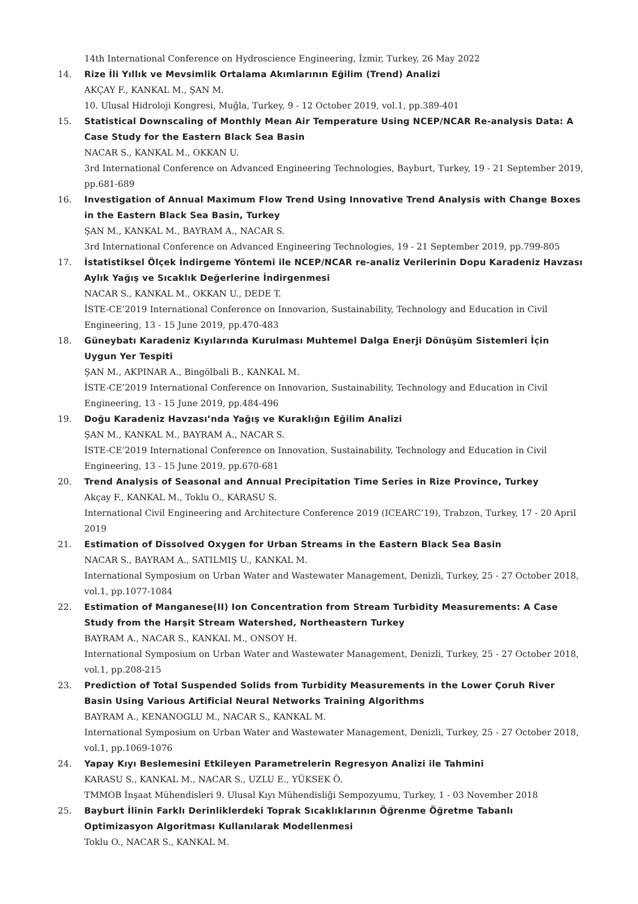14th International Conference on Hydroscience Engineering, İzmir, Turkey, 26 May 2022
14. Rize İli Yıllık ve Mevsimlik Ortalama Akımlarının Eğilim (Trend) Analizi
AKÇAY F., KANKAL M., ŞAN M.
10. Ulusal Hidroloji Kongresi, Muğla, Turkey, 9 - 12 October 2019, vol.1, pp.389-401
15. Statistical Downscaling of Monthly Mean Air Temperature Using NCEP/NCAR Re-analysis Data: A Case Study for the Eastern Black Sea Basin
NACAR S., KANKAL M., OKKAN U.
3rd International Conference on Advanced Engineering Technologies, Bayburt, Turkey, 19 - 21 September 2019, pp.681-689
16. Investigation of Annual Maximum Flow Trend Using Innovative Trend Analysis with Change Boxes in the Eastern Black Sea Basin, Turkey
ŞAN M., KANKAL M., BAYRAM A., NACAR S.
3rd International Conference on Advanced Engineering Technologies, 19 - 21 September 2019, pp.799-805
17. İstatistiksel Ölçek İndirgeme Yöntemi ile NCEP/NCAR re-analiz Verilerinin Dopu Karadeniz Havzası Aylık Yağış ve Sıcaklık Değerlerine İndirgenmesi
NACAR S., KANKAL M., OKKAN U., DEDE T.
İSTE-CE’2019 International Conference on Innovarion, Sustainability, Technology and Education in Civil Engineering, 13 - 15 June 2019, pp.470-483
18. Güneybatı Karadeniz Kıyılarında Kurulması Muhtemel Dalga Enerji Dönüşüm Sistemleri İçin Uygun Yer Tespiti
ŞAN M., AKPINAR A., Bingölbali B., KANKAL M.
İSTE-CE’2019 International Conference on Innovarion, Sustainability, Technology and Education in Civil Engineering, 13 - 15 June 2019, pp.484-496
19. Doğu Karadeniz Havzası’nda Yağış ve Kuraklığın Eğilim Analizi
ŞAN M., KANKAL M., BAYRAM A., NACAR S.
İSTE-CE’2019 International Conference on Innovation, Sustainability, Technology and Education in Civil Engineering, 13 - 15 June 2019, pp.670-681
20. Trend Analysis of Seasonal and Annual Precipitation Time Series in Rize Province, Turkey
Akçay F., KANKAL M., Toklu O., KARASU S.
International Civil Engineering and Architecture Conference 2019 (ICEARC’19), Trabzon, Turkey, 17 - 20 April 2019
21. Estimation of Dissolved Oxygen for Urban Streams in the Eastern Black Sea Basin
NACAR S., BAYRAM A., SATILMIŞ U., KANKAL M.
International Symposium on Urban Water and Wastewater Management, Denizli, Turkey, 25 - 27 October 2018, vol.1, pp.1077-1084
22. Estimation of Manganese(II) Ion Concentration from Stream Turbidity Measurements: A Case Study from the Harşit Stream Watershed, Northeastern Turkey
BAYRAM A., NACAR S., KANKAL M., ONSOY H.
International Symposium on Urban Water and Wastewater Management, Denizli, Turkey, 25 - 27 October 2018, vol.1, pp.208-215
23. Prediction of Total Suspended Solids from Turbidity Measurements in the Lower Çoruh River Basin Using Various Artificial Neural Networks Training Algorithms
BAYRAM A., KENANOGLU M., NACAR S., KANKAL M.
International Symposium on Urban Water and Wastewater Management, Denizli, Turkey, 25 - 27 October 2018, vol.1, pp.1069-1076
24. Yapay Kıyı Beslemesini Etkileyen Parametrelerin Regresyon Analizi ile Tahmini
KARASU S., KANKAL M., NACAR S., UZLU E., YÜKSEK Ö.
TMMOB İnşaat Mühendisleri 9. Ulusal Kıyı Mühendisliği Sempozyumu, Turkey, 1 - 03 November 2018
25. Bayburt İlinin Farklı Derinliklerdeki Toprak Sıcaklıklarının Öğrenme Öğretme Tabanlı Optimizasyon Algoritması Kullanılarak Modellenmesi
Toklu O., NACAR S., KANKAL M.